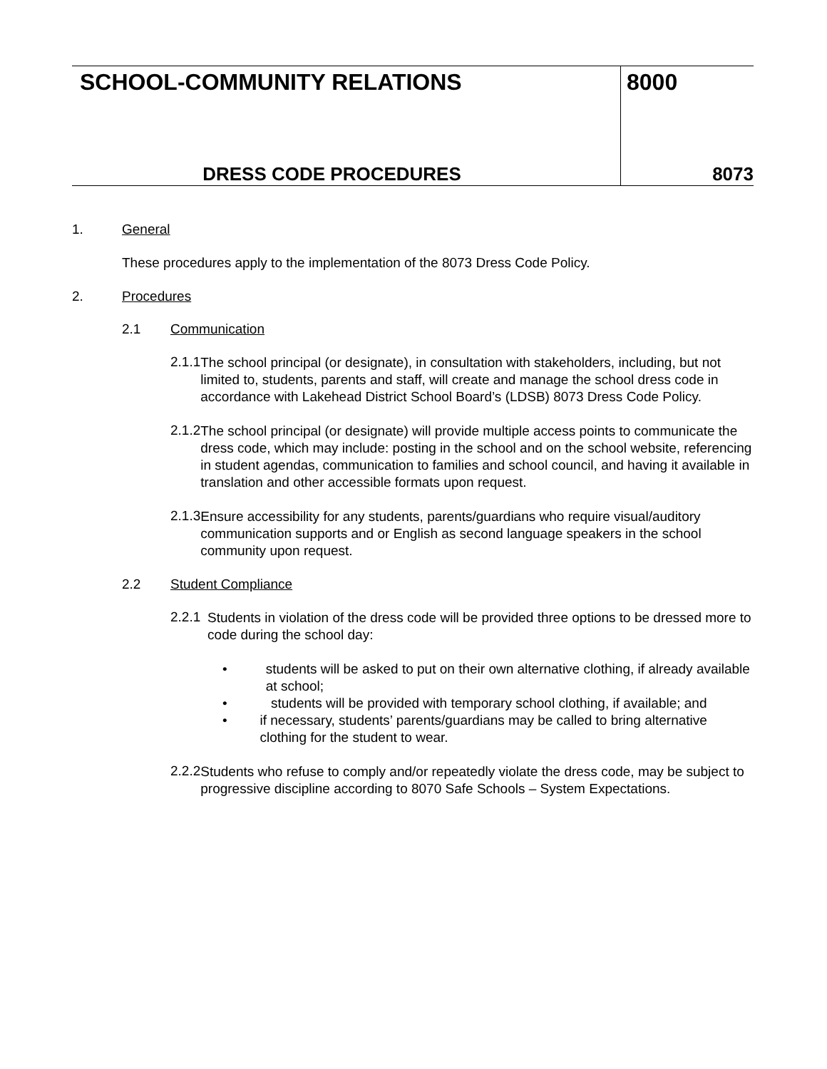| SCHOOL-COMMUNITY RELATIONS | 8000 |
| DRESS CODE PROCEDURES | 8073 |
1. General
These procedures apply to the implementation of the 8073 Dress Code Policy.
2. Procedures
2.1 Communication
2.1.1
The school principal (or designate), in consultation with stakeholders, including, but not limited to, students, parents and staff, will create and manage the school dress code in accordance with Lakehead District School Board’s (LDSB) 8073 Dress Code Policy.
2.1.2
The school principal (or designate) will provide multiple access points to communicate the dress code, which may include: posting in the school and on the school website, referencing in student agendas, communication to families and school council, and having it available in translation and other accessible formats upon request.
2.1.3
Ensure accessibility for any students, parents/guardians who require visual/auditory communication supports and or English as second language speakers in the school community upon request.
2.2 Student Compliance
2.2.1
Students in violation of the dress code will be provided three options to be dressed more to code during the school day:
• students will be asked to put on their own alternative clothing, if already available at school;
• students will be provided with temporary school clothing, if available; and
• if necessary, students’ parents/guardians may be called to bring alternative clothing for the student to wear.
2.2.2
Students who refuse to comply and/or repeatedly violate the dress code, may be subject to progressive discipline according to 8070 Safe Schools – System Expectations.